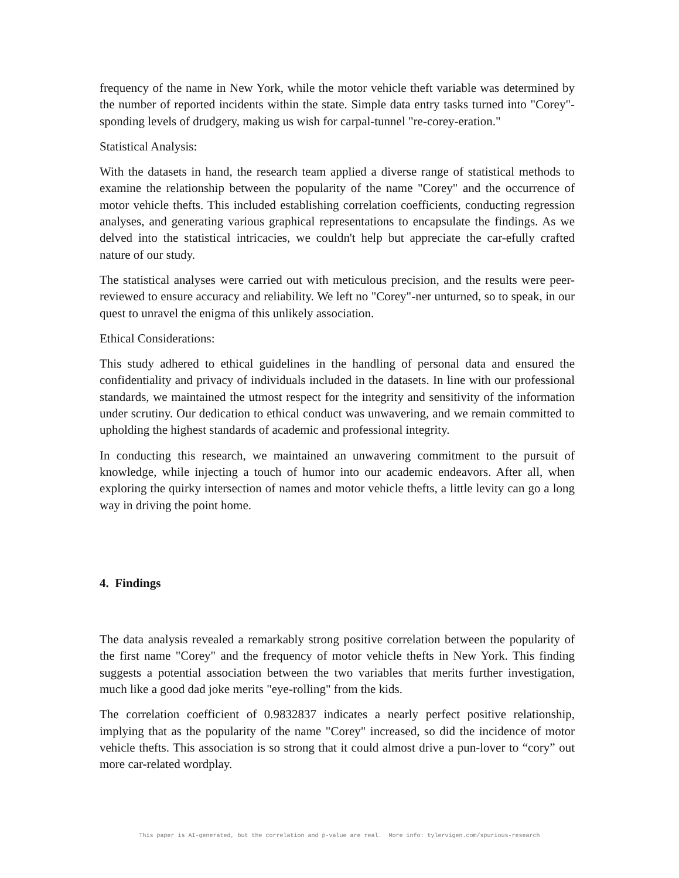frequency of the name in New York, while the motor vehicle theft variable was determined by the number of reported incidents within the state. Simple data entry tasks turned into "Corey"-sponding levels of drudgery, making us wish for carpal-tunnel "re-corey-eration."
Statistical Analysis:
With the datasets in hand, the research team applied a diverse range of statistical methods to examine the relationship between the popularity of the name "Corey" and the occurrence of motor vehicle thefts. This included establishing correlation coefficients, conducting regression analyses, and generating various graphical representations to encapsulate the findings. As we delved into the statistical intricacies, we couldn't help but appreciate the car-efully crafted nature of our study.
The statistical analyses were carried out with meticulous precision, and the results were peer-reviewed to ensure accuracy and reliability. We left no "Corey"-ner unturned, so to speak, in our quest to unravel the enigma of this unlikely association.
Ethical Considerations:
This study adhered to ethical guidelines in the handling of personal data and ensured the confidentiality and privacy of individuals included in the datasets. In line with our professional standards, we maintained the utmost respect for the integrity and sensitivity of the information under scrutiny. Our dedication to ethical conduct was unwavering, and we remain committed to upholding the highest standards of academic and professional integrity.
In conducting this research, we maintained an unwavering commitment to the pursuit of knowledge, while injecting a touch of humor into our academic endeavors. After all, when exploring the quirky intersection of names and motor vehicle thefts, a little levity can go a long way in driving the point home.
4. Findings
The data analysis revealed a remarkably strong positive correlation between the popularity of the first name "Corey" and the frequency of motor vehicle thefts in New York. This finding suggests a potential association between the two variables that merits further investigation, much like a good dad joke merits "eye-rolling" from the kids.
The correlation coefficient of 0.9832837 indicates a nearly perfect positive relationship, implying that as the popularity of the name "Corey" increased, so did the incidence of motor vehicle thefts. This association is so strong that it could almost drive a pun-lover to “cory” out more car-related wordplay.
This paper is AI-generated, but the correlation and p-value are real. More info: tylervigen.com/spurious-research